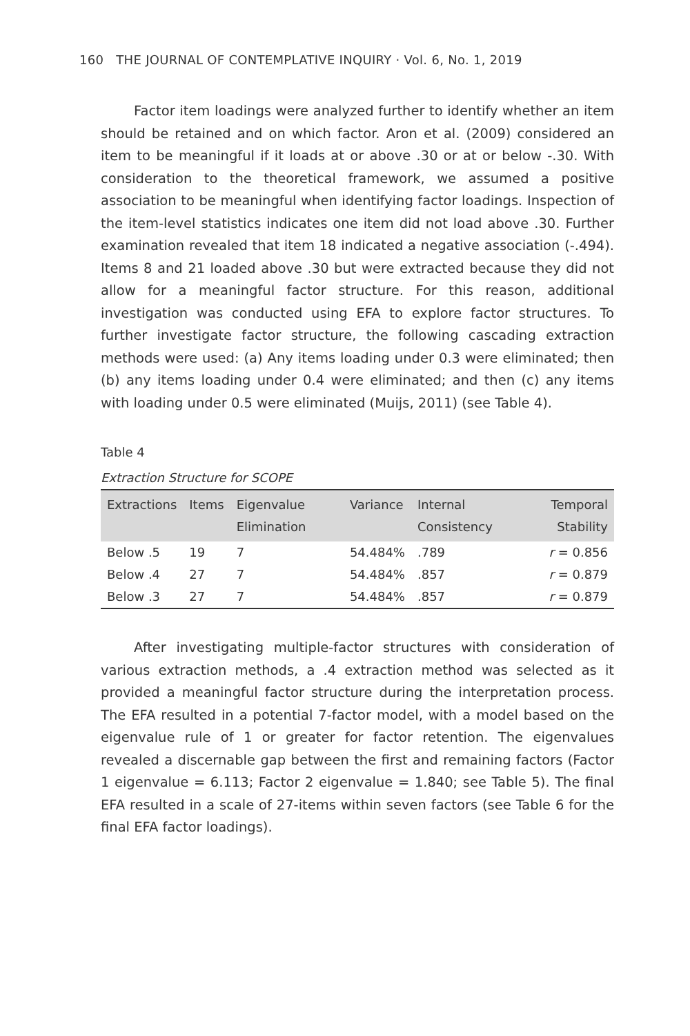160 THE JOURNAL OF CONTEMPLATIVE INQUIRY · Vol. 6, No. 1, 2019
Factor item loadings were analyzed further to identify whether an item should be retained and on which factor. Aron et al. (2009) considered an item to be meaningful if it loads at or above .30 or at or below -.30. With consideration to the theoretical framework, we assumed a positive association to be meaningful when identifying factor loadings. Inspection of the item-level statistics indicates one item did not load above .30. Further examination revealed that item 18 indicated a negative association (-.494). Items 8 and 21 loaded above .30 but were extracted because they did not allow for a meaningful factor structure. For this reason, additional investigation was conducted using EFA to explore factor structures. To further investigate factor structure, the following cascading extraction methods were used: (a) Any items loading under 0.3 were eliminated; then (b) any items loading under 0.4 were eliminated; and then (c) any items with loading under 0.5 were eliminated (Muijs, 2011) (see Table 4).
Table 4
Extraction Structure for SCOPE
| Extractions | Items | Eigenvalue Elimination | Variance | Internal Consistency | Temporal Stability |
| --- | --- | --- | --- | --- | --- |
| Below .5 | 19 | 7 | 54.484% | .789 | r = 0.856 |
| Below .4 | 27 | 7 | 54.484% | .857 | r = 0.879 |
| Below .3 | 27 | 7 | 54.484% | .857 | r = 0.879 |
After investigating multiple-factor structures with consideration of various extraction methods, a .4 extraction method was selected as it provided a meaningful factor structure during the interpretation process. The EFA resulted in a potential 7-factor model, with a model based on the eigenvalue rule of 1 or greater for factor retention. The eigenvalues revealed a discernable gap between the first and remaining factors (Factor 1 eigenvalue = 6.113; Factor 2 eigenvalue = 1.840; see Table 5). The final EFA resulted in a scale of 27-items within seven factors (see Table 6 for the final EFA factor loadings).